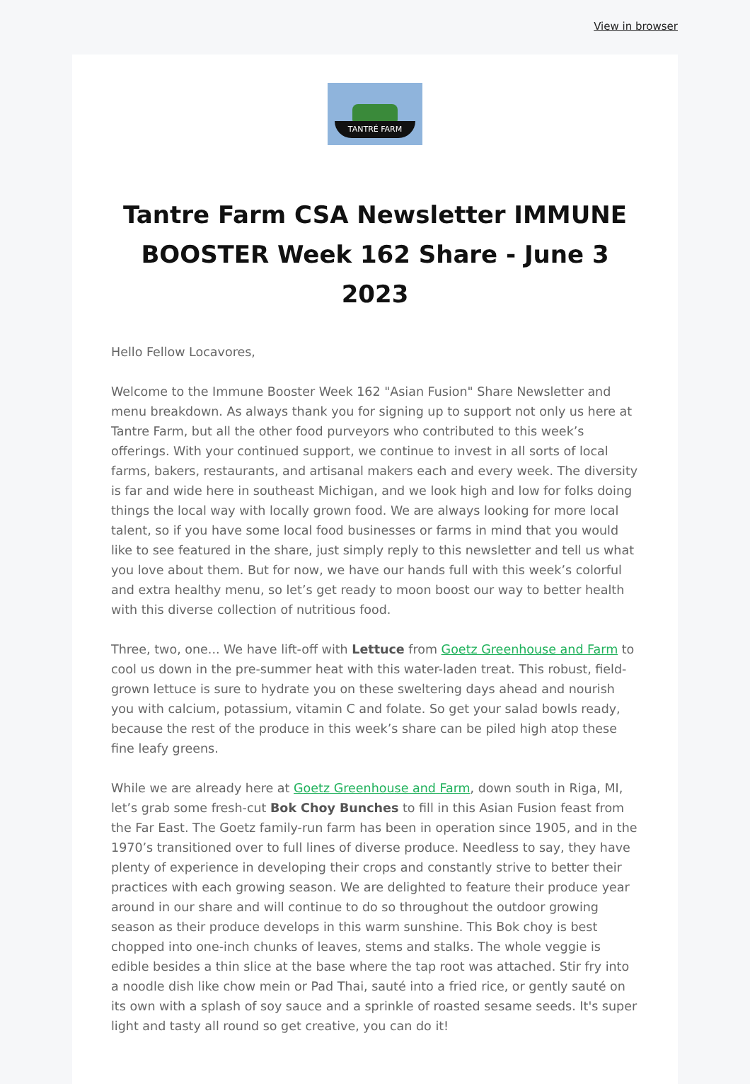View in browser
TANTRÉ FARM
Tantre Farm CSA Newsletter IMMUNE BOOSTER Week 162 Share - June 3 2023
Hello Fellow Locavores,
Welcome to the Immune Booster Week 162 "Asian Fusion" Share Newsletter and menu breakdown. As always thank you for signing up to support not only us here at Tantre Farm, but all the other food purveyors who contributed to this week’s offerings. With your continued support, we continue to invest in all sorts of local farms, bakers, restaurants, and artisanal makers each and every week. The diversity is far and wide here in southeast Michigan, and we look high and low for folks doing things the local way with locally grown food. We are always looking for more local talent, so if you have some local food businesses or farms in mind that you would like to see featured in the share, just simply reply to this newsletter and tell us what you love about them. But for now, we have our hands full with this week’s colorful and extra healthy menu, so let’s get ready to moon boost our way to better health with this diverse collection of nutritious food.
Three, two, one... We have lift-off with Lettuce from Goetz Greenhouse and Farm to cool us down in the pre-summer heat with this water-laden treat. This robust, field-grown lettuce is sure to hydrate you on these sweltering days ahead and nourish you with calcium, potassium, vitamin C and folate. So get your salad bowls ready, because the rest of the produce in this week’s share can be piled high atop these fine leafy greens.
While we are already here at Goetz Greenhouse and Farm, down south in Riga, MI, let’s grab some fresh-cut Bok Choy Bunches to fill in this Asian Fusion feast from the Far East. The Goetz family-run farm has been in operation since 1905, and in the 1970’s transitioned over to full lines of diverse produce. Needless to say, they have plenty of experience in developing their crops and constantly strive to better their practices with each growing season. We are delighted to feature their produce year around in our share and will continue to do so throughout the outdoor growing season as their produce develops in this warm sunshine. This Bok choy is best chopped into one-inch chunks of leaves, stems and stalks. The whole veggie is edible besides a thin slice at the base where the tap root was attached. Stir fry into a noodle dish like chow mein or Pad Thai, sauté into a fried rice, or gently sauté on its own with a splash of soy sauce and a sprinkle of roasted sesame seeds. It's super light and tasty all round so get creative, you can do it!